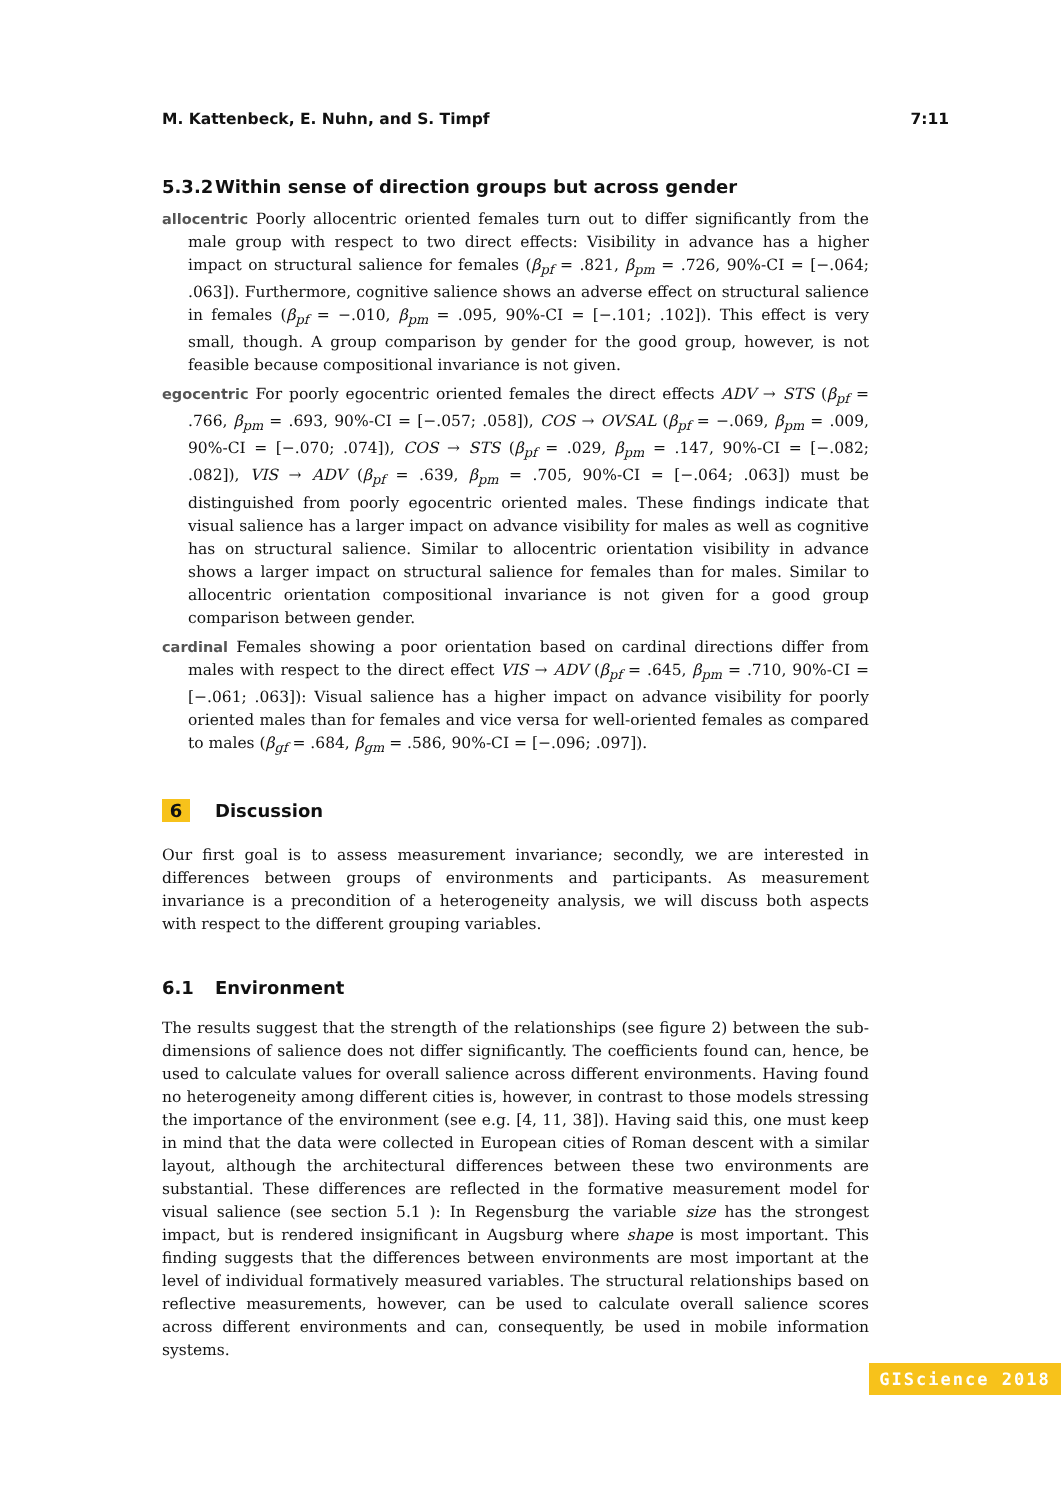M. Kattenbeck, E. Nuhn, and S. Timpf 7:11
5.3.2 Within sense of direction groups but across gender
allocentric Poorly allocentric oriented females turn out to differ significantly from the male group with respect to two direct effects: Visibility in advance has a higher impact on structural salience for females (β<sub>pf</sub> = .821, β<sub>pm</sub> = .726, 90%-CI = [−.064; .063]). Furthermore, cognitive salience shows an adverse effect on structural salience in females (β<sub>pf</sub> = −.010, β<sub>pm</sub> = .095, 90%-CI = [−.101; .102]). This effect is very small, though. A group comparison by gender for the good group, however, is not feasible because compositional invariance is not given.
egocentric For poorly egocentric oriented females the direct effects ADV → STS (β<sub>pf</sub> = .766, β<sub>pm</sub> = .693, 90%-CI = [−.057; .058]), COS → OVSAL (β<sub>pf</sub> = −.069, β<sub>pm</sub> = .009, 90%-CI = [−.070; .074]), COS → STS (β<sub>pf</sub> = .029, β<sub>pm</sub> = .147, 90%-CI = [−.082; .082]), VIS → ADV (β<sub>pf</sub> = .639, β<sub>pm</sub> = .705, 90%-CI = [−.064; .063]) must be distinguished from poorly egocentric oriented males. These findings indicate that visual salience has a larger impact on advance visibility for males as well as cognitive has on structural salience. Similar to allocentric orientation visibility in advance shows a larger impact on structural salience for females than for males. Similar to allocentric orientation compositional invariance is not given for a good group comparison between gender.
cardinal Females showing a poor orientation based on cardinal directions differ from males with respect to the direct effect VIS → ADV (β<sub>pf</sub> = .645, β<sub>pm</sub> = .710, 90%-CI = [−.061; .063]): Visual salience has a higher impact on advance visibility for poorly oriented males than for females and vice versa for well-oriented females as compared to males (β<sub>gf</sub> = .684, β<sub>gm</sub> = .586, 90%-CI = [−.096; .097]).
6 Discussion
Our first goal is to assess measurement invariance; secondly, we are interested in differences between groups of environments and participants. As measurement invariance is a precondition of a heterogeneity analysis, we will discuss both aspects with respect to the different grouping variables.
6.1 Environment
The results suggest that the strength of the relationships (see figure 2) between the sub-dimensions of salience does not differ significantly. The coefficients found can, hence, be used to calculate values for overall salience across different environments. Having found no heterogeneity among different cities is, however, in contrast to those models stressing the importance of the environment (see e.g. [4, 11, 38]). Having said this, one must keep in mind that the data were collected in European cities of Roman descent with a similar layout, although the architectural differences between these two environments are substantial. These differences are reflected in the formative measurement model for visual salience (see section 5.1 ): In Regensburg the variable size has the strongest impact, but is rendered insignificant in Augsburg where shape is most important. This finding suggests that the differences between environments are most important at the level of individual formatively measured variables. The structural relationships based on reflective measurements, however, can be used to calculate overall salience scores across different environments and can, consequently, be used in mobile information systems.
GIScience 2018